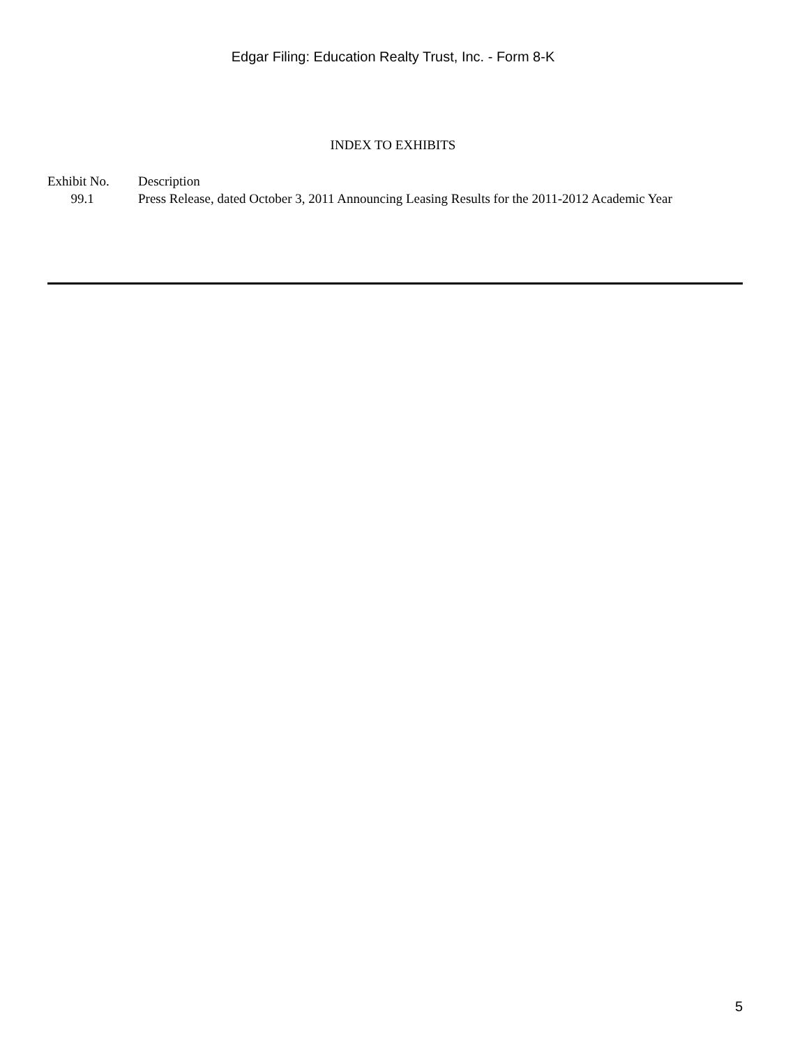Edgar Filing: Education Realty Trust, Inc. - Form 8-K
INDEX TO EXHIBITS
| Exhibit No. | Description |
| --- | --- |
| 99.1 | Press Release, dated October 3, 2011 Announcing Leasing Results for the 2011-2012 Academic Year |
5